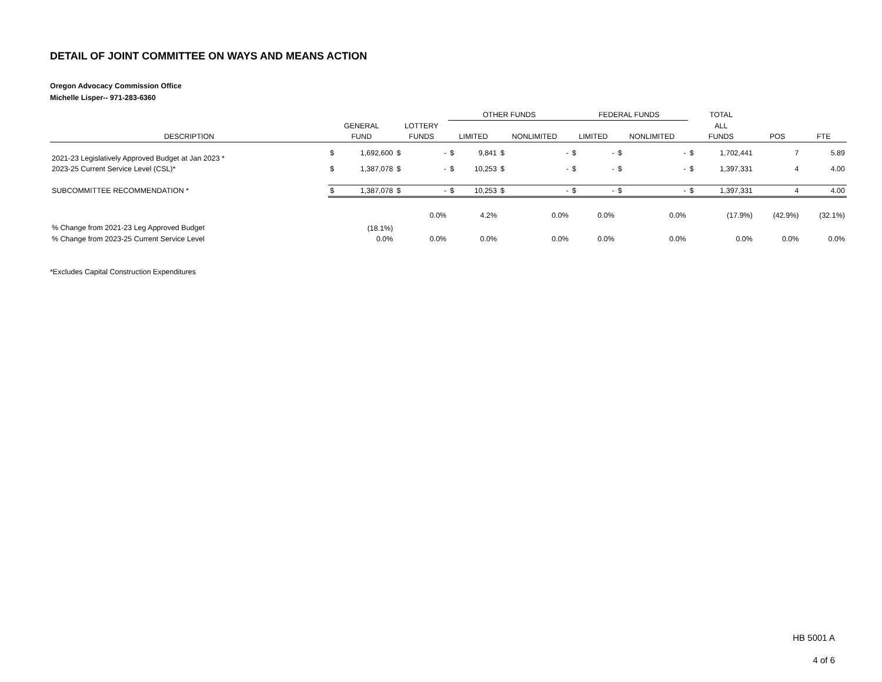DETAIL OF JOINT COMMITTEE ON WAYS AND MEANS ACTION
Oregon Advocacy Commission Office
Michelle Lisper-- 971-283-6360
| | | | | | OTHER FUNDS | | | | FEDERAL FUNDS | | | | TOTAL | | | |
| --- | --- | --- | --- | --- | --- | --- | --- | --- | --- | --- | --- | --- | --- | --- | --- | --- |
| | GENERAL | | LOTTERY | | | | | | | | | | ALL | | | |
| DESCRIPTION | FUND | | FUNDS | | LIMITED | | NONLIMITED | | LIMITED | | NONLIMITED | | FUNDS | | POS | FTE |
| 2021-23 Legislatively Approved Budget at Jan 2023 * | $ | 1,692,600 | $ | - | $ | 9,841 | $ | - | $ | - | $ | - | $ | 1,702,441 | 7 | 5.89 |
| 2023-25 Current Service Level (CSL)* | $ | 1,387,078 | $ | - | $ | 10,253 | $ | - | $ | - | $ | - | $ | 1,397,331 | 4 | 4.00 |
| SUBCOMMITTEE RECOMMENDATION * | $ | 1,387,078 | $ | - | $ | 10,253 | $ | - | $ | - | $ | - | $ | 1,397,331 | 4 | 4.00 |
| % Change from 2021-23 Leg Approved Budget | (18.1%) | | 0.0% | | 4.2% | | 0.0% | | 0.0% | | 0.0% | | (17.9%) | | (42.9%) | (32.1%) |
| % Change from 2023-25 Current Service Level | 0.0% | | 0.0% | | 0.0% | | 0.0% | | 0.0% | | 0.0% | | 0.0% | | 0.0% | 0.0% |
*Excludes Capital Construction Expenditures
HB 5001 A
4 of 6